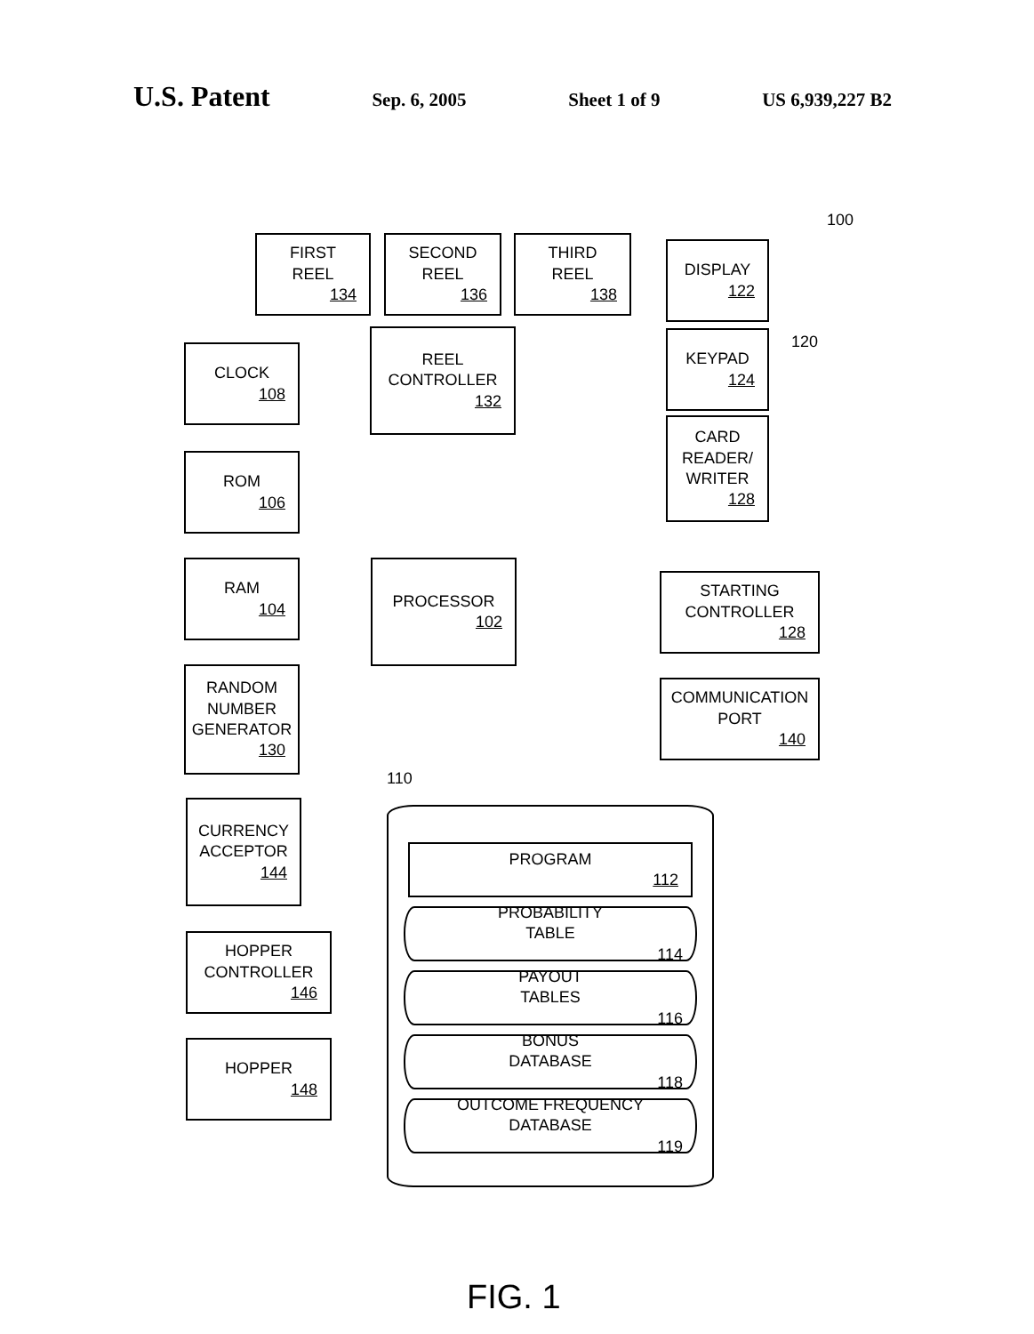U.S. Patent Sep. 6, 2005 Sheet 1 of 9 US 6,939,227 B2
100
FIRST
REEL
134
SECOND
REEL
136
THIRD
REEL
138
DISPLAY
122
120
KEYPAD
124
CARD
READER/
WRITER
128
CLOCK
108
REEL
CONTROLLER
132
ROM
106
RAM
104
PROCESSOR
102
STARTING
CONTROLLER
128
RANDOM
NUMBER
GENERATOR
130
COMMUNICATION
PORT
140
110
PROGRAM
112
PROBABILITY
TABLE
114
PAYOUT
TABLES
116
BONUS
DATABASE
118
OUTCOME FREQUENCY
DATABASE
119
CURRENCY
ACCEPTOR
144
HOPPER
CONTROLLER
146
HOPPER
148
FIG. 1